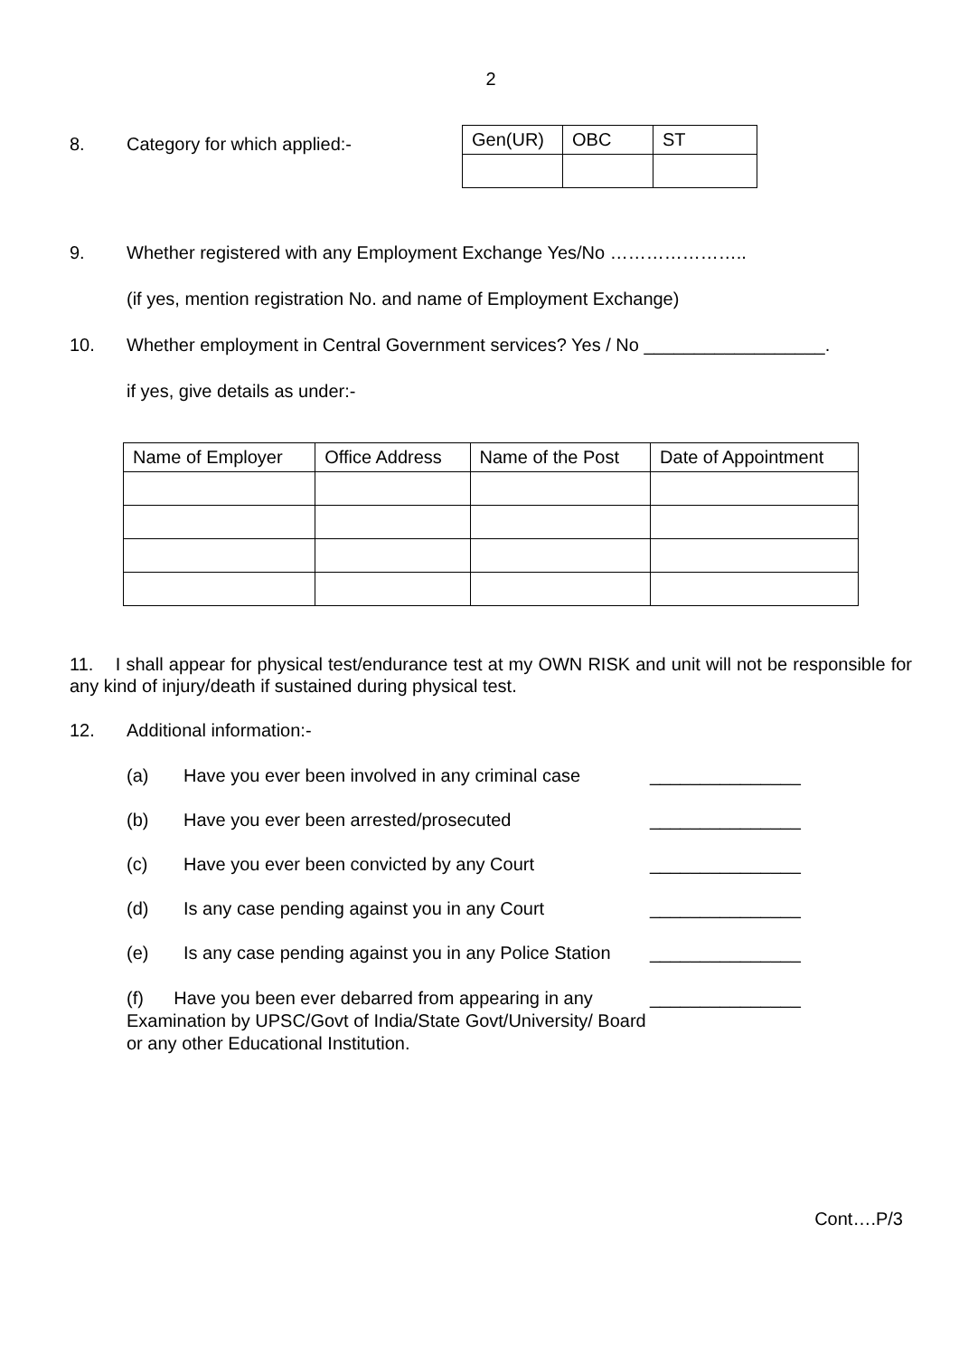2
8. Category for which applied:-
| Gen(UR) | OBC | ST |
| --- | --- | --- |
9. Whether registered with any Employment Exchange Yes/No …………………..
(if yes, mention registration No. and name of Employment Exchange)
10. Whether employment in Central Government services? Yes / No __________________.
if yes, give details as under:-
| Name of Employer | Office Address | Name of the Post | Date of Appointment |
| --- | --- | --- | --- |
11. I shall appear for physical test/endurance test at my OWN RISK and unit will not be responsible for any kind of injury/death if sustained during physical test.
12. Additional information:-
(a) Have you ever been involved in any criminal case
_______________
(b) Have you ever been arrested/prosecuted _______________
(c) Have you ever been convicted by any Court _______________
(d) Is any case pending against you in any Court
_______________
(e) Is any case pending against you in any Police Station
_______________
(f) Have you been ever debarred from appearing in any Examination by UPSC/Govt of India/State Govt/University/ Board or any other Educational Institution.
_______________
Cont….P/3